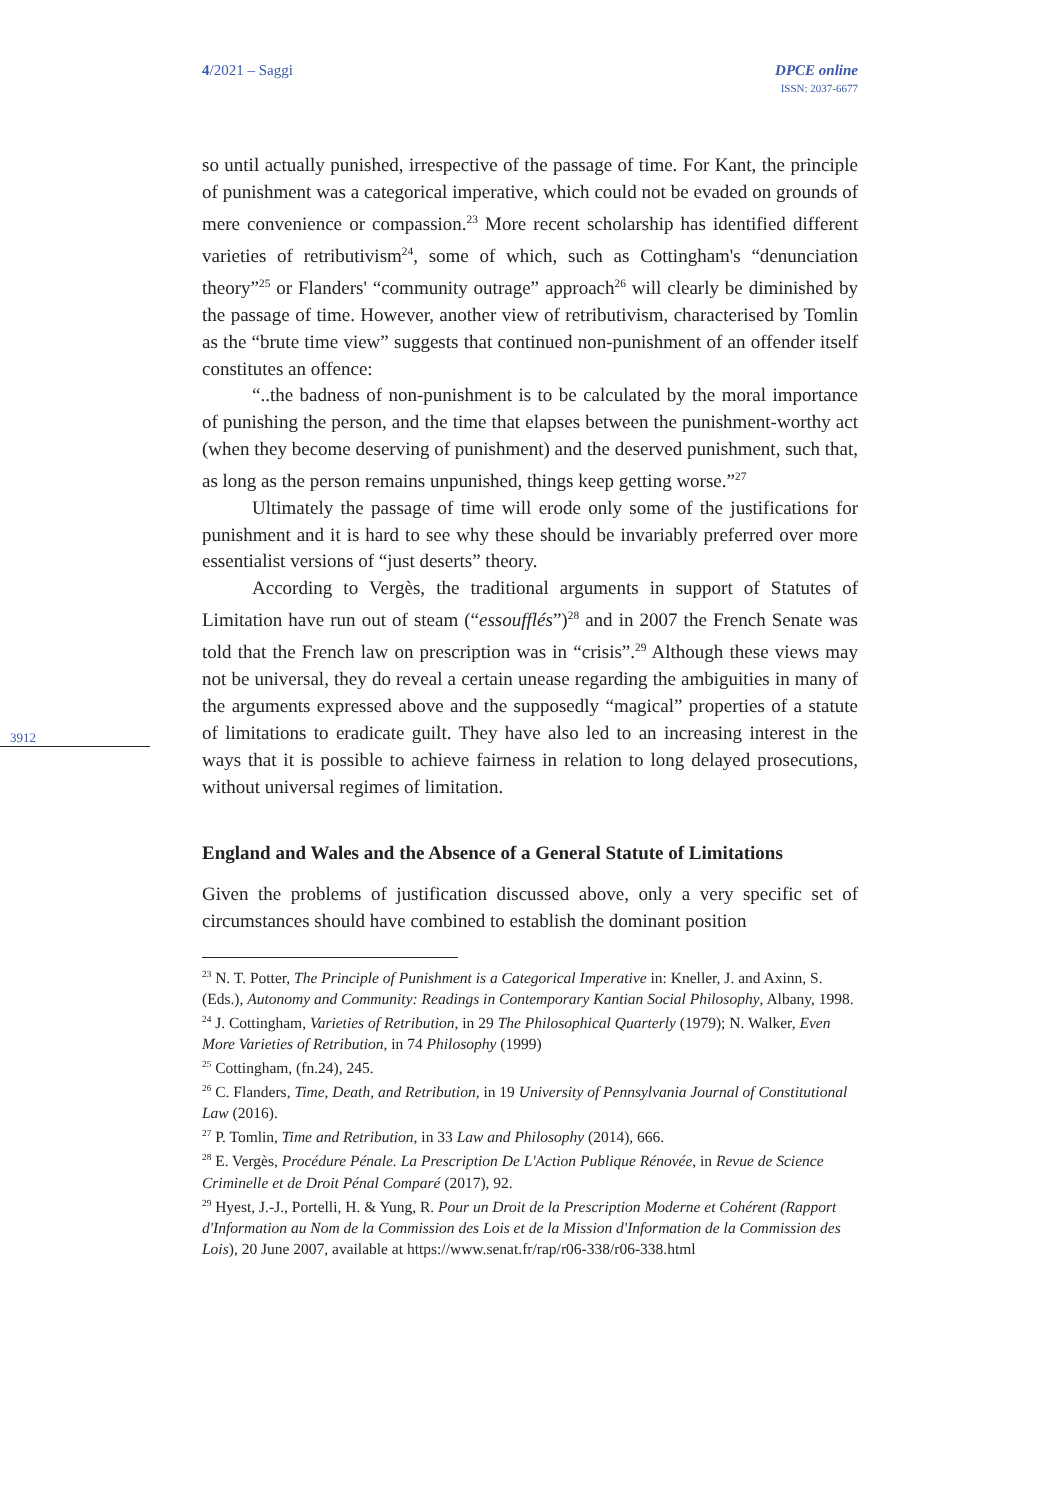4/2021 – Saggi DPCE online
ISSN: 2037-6677
3912
so until actually punished, irrespective of the passage of time. For Kant, the principle of punishment was a categorical imperative, which could not be evaded on grounds of mere convenience or compassion.<sup>23</sup> More recent scholarship has identified different varieties of retributivism<sup>24</sup>, some of which, such as Cottingham's “denunciation theory”<sup>25</sup> or Flanders' “community outrage” approach<sup>26</sup> will clearly be diminished by the passage of time. However, another view of retributivism, characterised by Tomlin as the “brute time view” suggests that continued non-punishment of an offender itself constitutes an offence:
“..the badness of non-punishment is to be calculated by the moral importance of punishing the person, and the time that elapses between the punishment-worthy act (when they become deserving of punishment) and the deserved punishment, such that, as long as the person remains unpunished, things keep getting worse.”<sup>27</sup>
Ultimately the passage of time will erode only some of the justifications for punishment and it is hard to see why these should be invariably preferred over more essentialist versions of “just deserts” theory.
According to Vergès, the traditional arguments in support of Statutes of Limitation have run out of steam (“essoufflés”)<sup>28</sup> and in 2007 the French Senate was told that the French law on prescription was in “crisis”.<sup>29</sup> Although these views may not be universal, they do reveal a certain unease regarding the ambiguities in many of the arguments expressed above and the supposedly “magical” properties of a statute of limitations to eradicate guilt. They have also led to an increasing interest in the ways that it is possible to achieve fairness in relation to long delayed prosecutions, without universal regimes of limitation.
England and Wales and the Absence of a General Statute of Limitations
Given the problems of justification discussed above, only a very specific set of circumstances should have combined to establish the dominant position
<sup>23</sup> N. T. Potter, The Principle of Punishment is a Categorical Imperative in: Kneller, J. and Axinn, S. (Eds.), Autonomy and Community: Readings in Contemporary Kantian Social Philosophy, Albany, 1998.
<sup>24</sup> J. Cottingham, Varieties of Retribution, in 29 The Philosophical Quarterly (1979); N. Walker, Even More Varieties of Retribution, in 74 Philosophy (1999)
<sup>25</sup> Cottingham, (fn.24), 245.
<sup>26</sup> C. Flanders, Time, Death, and Retribution, in 19 University of Pennsylvania Journal of Constitutional Law (2016).
<sup>27</sup> P. Tomlin, Time and Retribution, in 33 Law and Philosophy (2014), 666.
<sup>28</sup> E. Vergès, Procédure Pénale. La Prescription De L'Action Publique Rénovée, in Revue de Science Criminelle et de Droit Pénal Comparé (2017), 92.
<sup>29</sup> Hyest, J.-J., Portelli, H. & Yung, R. Pour un Droit de la Prescription Moderne et Cohérent (Rapport d'Information au Nom de la Commission des Lois et de la Mission d'Information de la Commission des Lois), 20 June 2007, available at https://www.senat.fr/rap/r06-338/r06-338.html